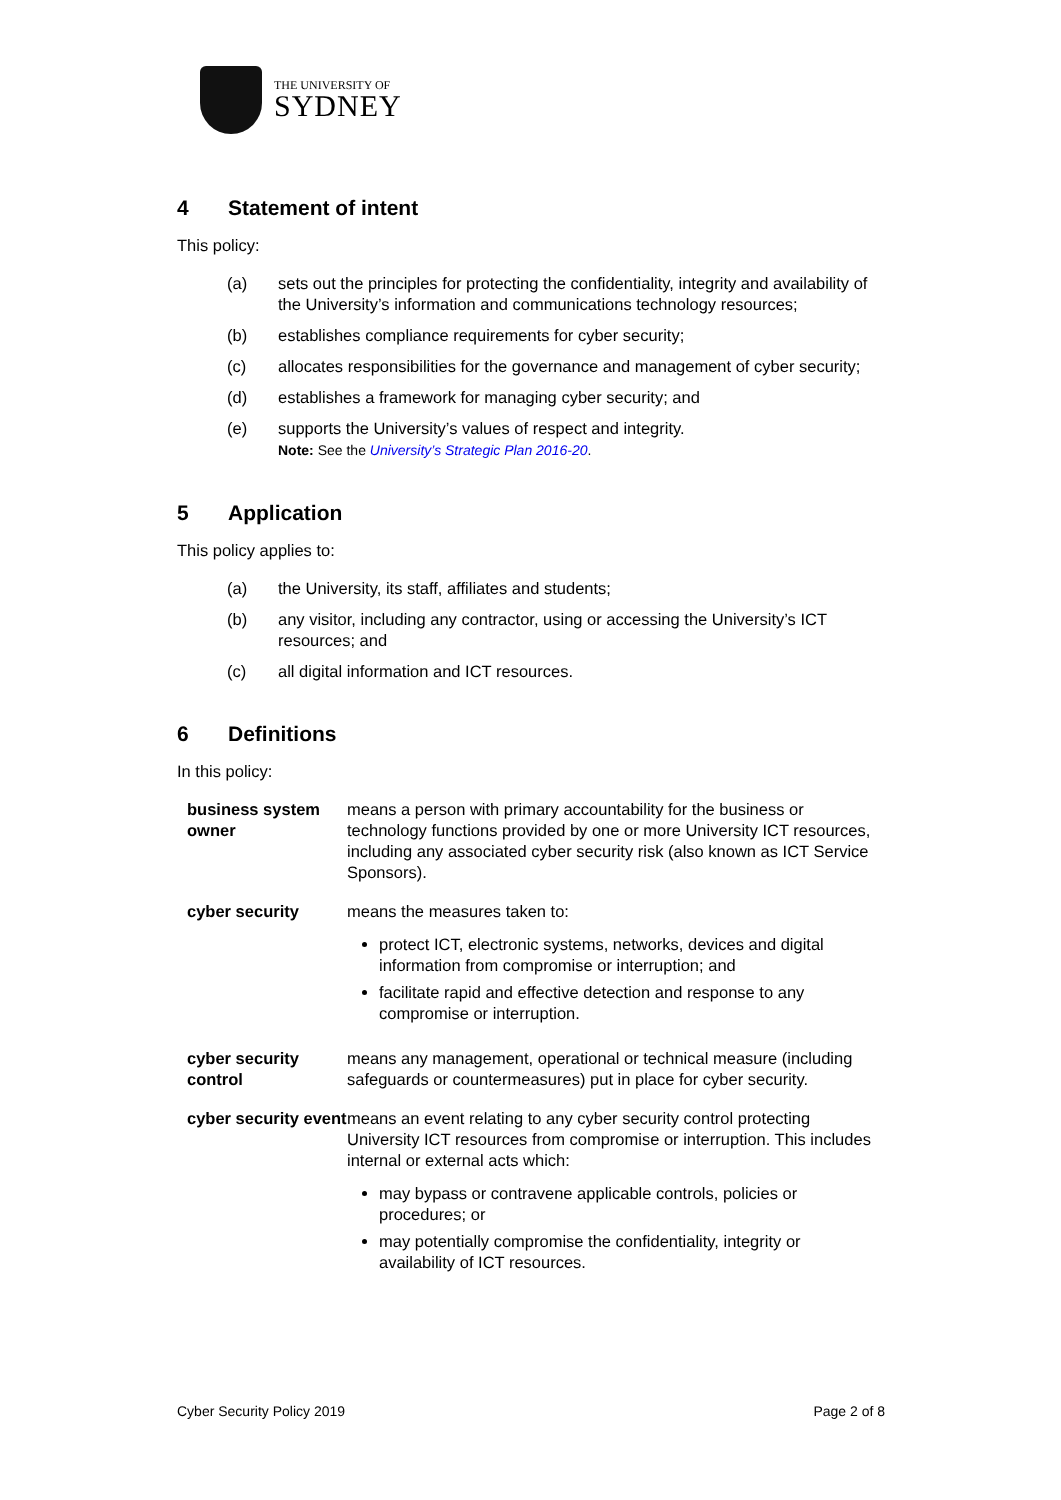THE UNIVERSITY OF
SYDNEY
4 Statement of intent
This policy:
(a) sets out the principles for protecting the confidentiality, integrity and availability of the University’s information and communications technology resources;
(b) establishes compliance requirements for cyber security;
(c) allocates responsibilities for the governance and management of cyber security;
(d) establishes a framework for managing cyber security; and
(e) supports the University’s values of respect and integrity.
Note: See the University’s Strategic Plan 2016-20.
5 Application
This policy applies to:
(a) the University, its staff, affiliates and students;
(b) any visitor, including any contractor, using or accessing the University’s ICT resources; and
(c) all digital information and ICT resources.
6 Definitions
In this policy:
| business system owner | means a person with primary accountability for the business or technology functions provided by one or more University ICT resources, including any associated cyber security risk (also known as ICT Service Sponsors). |
| cyber security | means the measures taken to: protect ICT, electronic systems, networks, devices and digital information from compromise or interruption; and facilitate rapid and effective detection and response to any compromise or interruption. |
| cyber security control | means any management, operational or technical measure (including safeguards or countermeasures) put in place for cyber security. |
| cyber security event | means an event relating to any cyber security control protecting University ICT resources from compromise or interruption. This includes internal or external acts which: may bypass or contravene applicable controls, policies or procedures; or may potentially compromise the confidentiality, integrity or availability of ICT resources. |
Cyber Security Policy 2019 Page 2 of 8